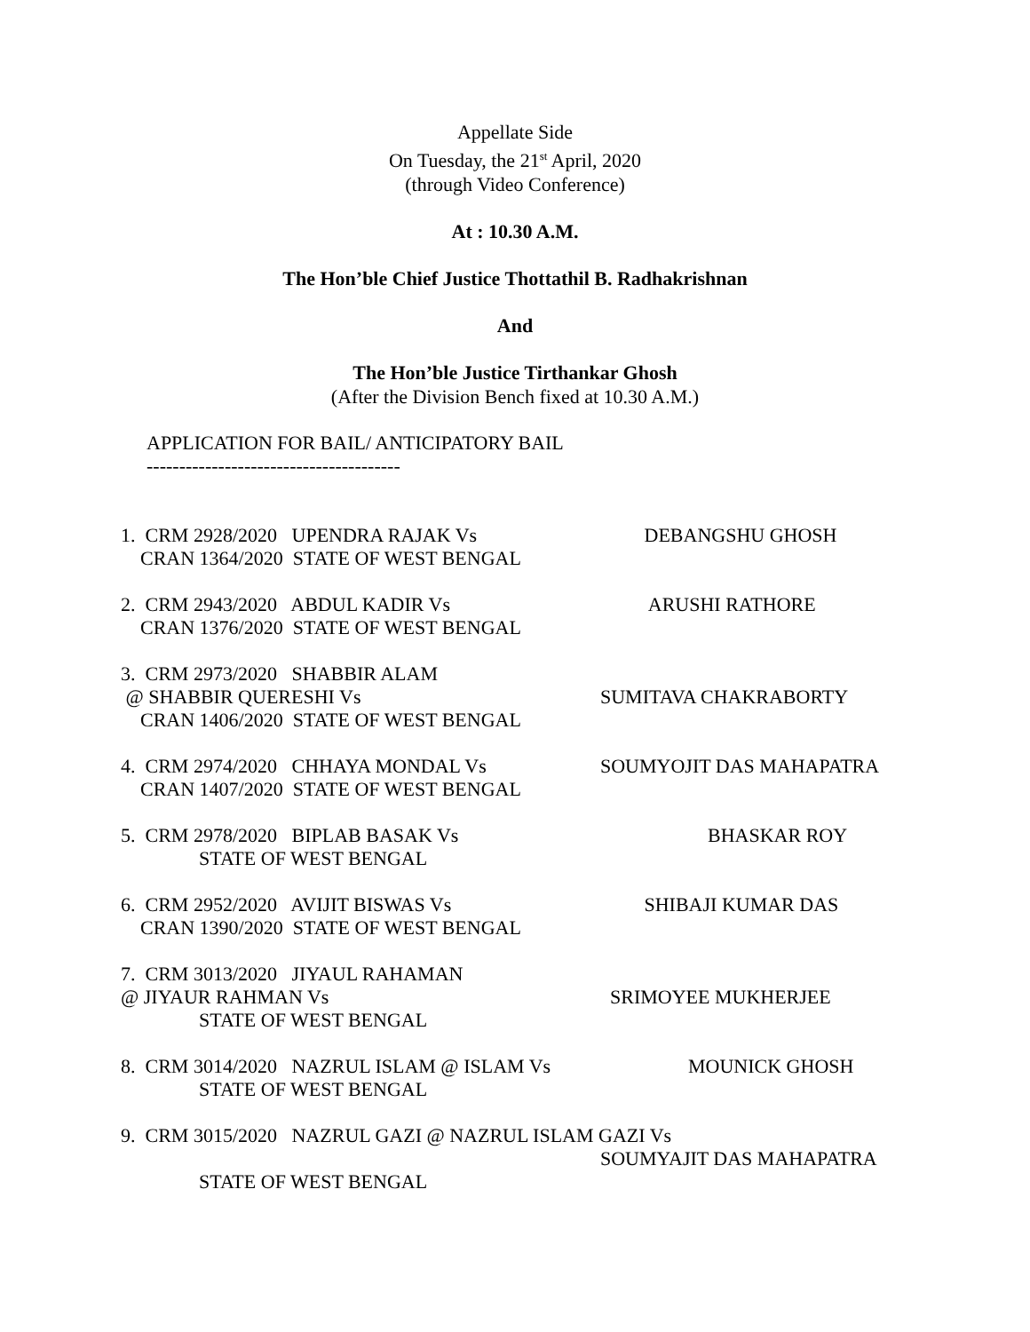Appellate Side
On Tuesday, the 21<sup>st</sup> April, 2020
(through Video Conference)
At : 10.30 A.M.
The Hon’ble Chief Justice Thottathil B. Radhakrishnan
And
The Hon’ble Justice Tirthankar Ghosh
(After the Division Bench fixed at 10.30 A.M.)
APPLICATION FOR BAIL/ ANTICIPATORY BAIL
---------------------------------------
1. CRM 2928/2020 UPENDRA RAJAK Vs
DEBANGSHU GHOSH
CRAN 1364/2020 STATE OF WEST BENGAL
2. CRM 2943/2020 ABDUL KADIR Vs
ARUSHI RATHORE
CRAN 1376/2020 STATE OF WEST BENGAL
3. CRM 2973/2020 SHABBIR ALAM
@ SHABBIR QUERESHI Vs
SUMITAVA CHAKRABORTY
CRAN 1406/2020 STATE OF WEST BENGAL
4. CRM 2974/2020 CHHAYA MONDAL Vs
SOUMYOJIT DAS MAHAPATRA
CRAN 1407/2020 STATE OF WEST BENGAL
5. CRM 2978/2020 BIPLAB BASAK Vs
BHASKAR ROY
STATE OF WEST BENGAL
6. CRM 2952/2020 AVIJIT BISWAS Vs
SHIBAJI KUMAR DAS
CRAN 1390/2020 STATE OF WEST BENGAL
7. CRM 3013/2020 JIYAUL RAHAMAN
@ JIYAUR RAHMAN Vs
SRIMOYEE MUKHERJEE
STATE OF WEST BENGAL
8. CRM 3014/2020 NAZRUL ISLAM @ ISLAM Vs
MOUNICK GHOSH
STATE OF WEST BENGAL
9. CRM 3015/2020 NAZRUL GAZI @ NAZRUL ISLAM GAZI Vs
SOUMYAJIT DAS MAHAPATRA
STATE OF WEST BENGAL